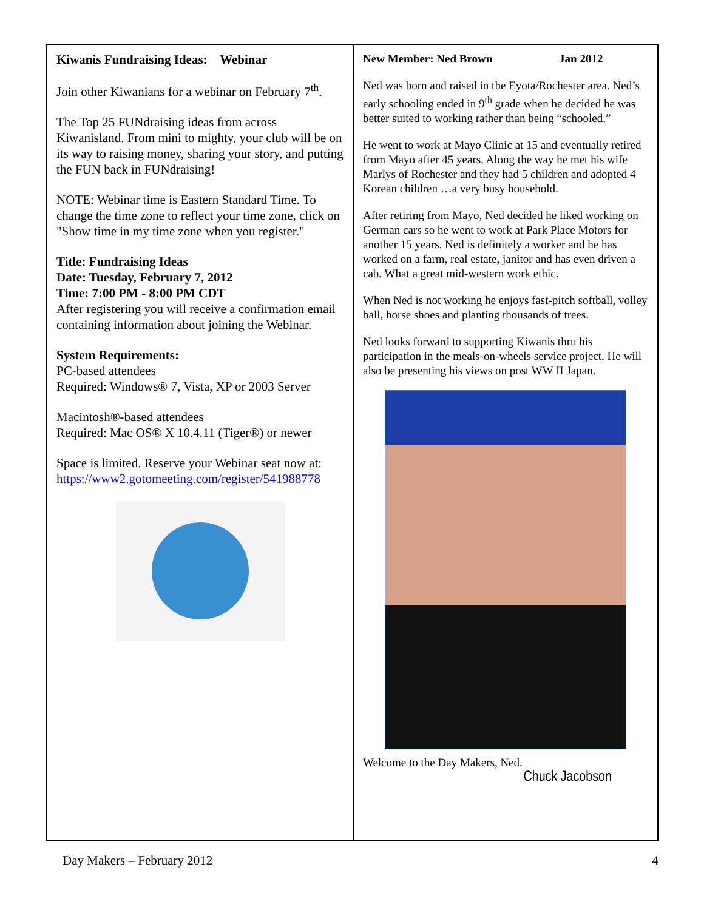Kiwanis Fundraising Ideas: Webinar
Join other Kiwanians for a webinar on February 7<sup>th</sup>.
The Top 25 FUNdraising ideas from across Kiwanisland. From mini to mighty, your club will be on its way to raising money, sharing your story, and putting the FUN back in FUNdraising!
NOTE: Webinar time is Eastern Standard Time. To change the time zone to reflect your time zone, click on "Show time in my time zone when you register."
Title: Fundraising Ideas
Date: Tuesday, February 7, 2012
Time: 7:00 PM - 8:00 PM CDT
After registering you will receive a confirmation email containing information about joining the Webinar.
System Requirements:
PC-based attendees
Required: Windows® 7, Vista, XP or 2003 Server
Macintosh®-based attendees
Required: Mac OS® X 10.4.11 (Tiger®) or newer
Space is limited. Reserve your Webinar seat now at:
https://www2.gotomeeting.com/register/541988778
New Member: Ned Brown Jan 2012
Ned was born and raised in the Eyota/Rochester area. Ned’s early schooling ended in 9<sup>th</sup> grade when he decided he was better suited to working rather than being “schooled.”
He went to work at Mayo Clinic at 15 and eventually retired from Mayo after 45 years. Along the way he met his wife Marlys of Rochester and they had 5 children and adopted 4 Korean children …a very busy household.
After retiring from Mayo, Ned decided he liked working on German cars so he went to work at Park Place Motors for another 15 years. Ned is definitely a worker and he has worked on a farm, real estate, janitor and has even driven a cab. What a great mid-western work ethic.
When Ned is not working he enjoys fast-pitch softball, volley ball, horse shoes and planting thousands of trees.
Ned looks forward to supporting Kiwanis thru his participation in the meals-on-wheels service project. He will also be presenting his views on post WW II Japan.
Welcome to the Day Makers, Ned.
Chuck Jacobson
Day Makers – February 2012 4